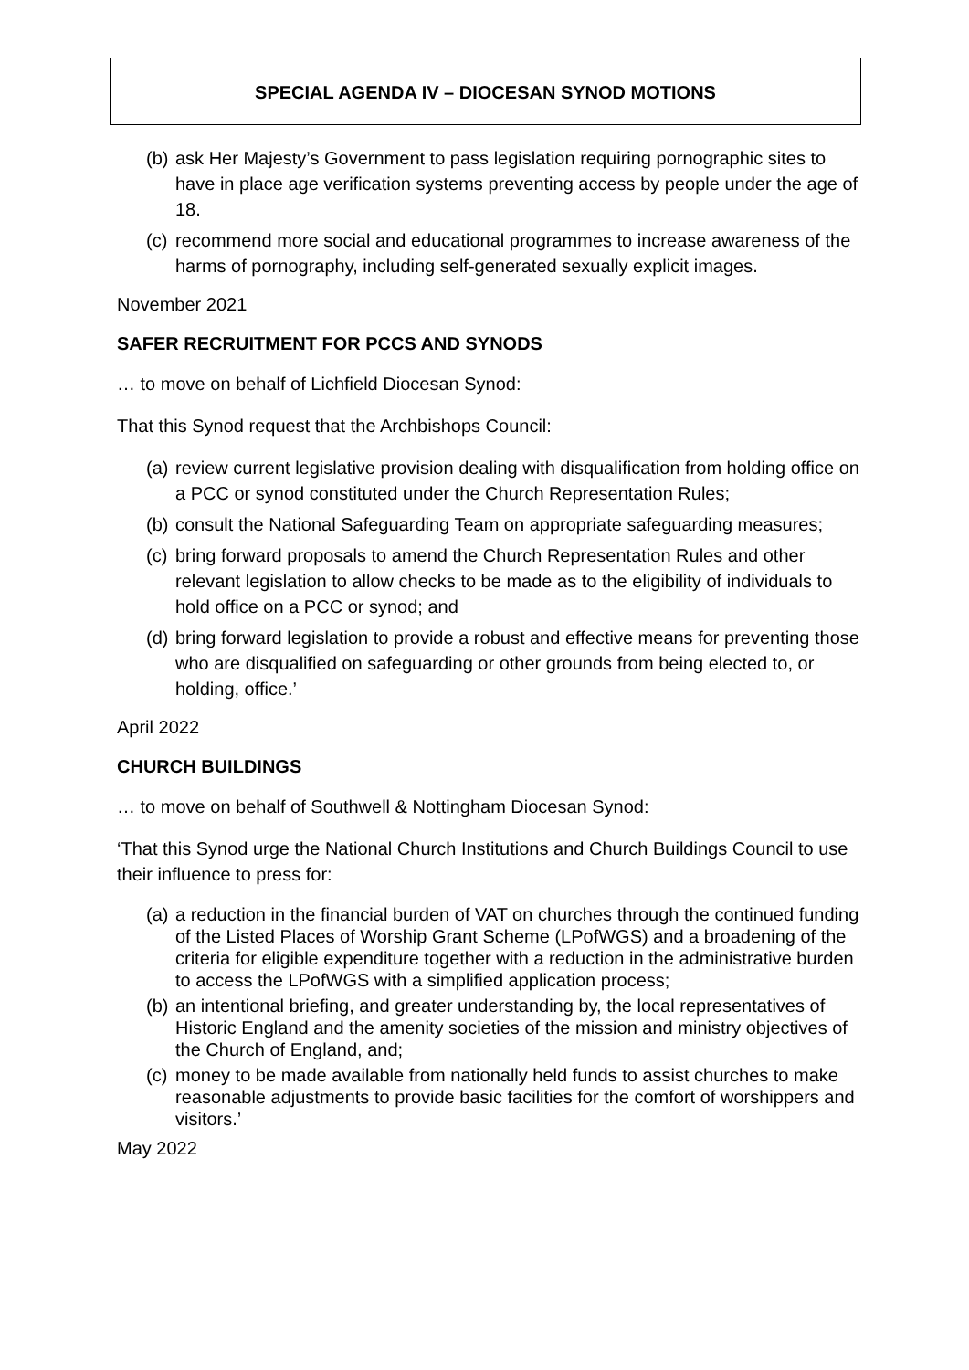SPECIAL AGENDA IV – DIOCESAN SYNOD MOTIONS
(b) ask Her Majesty’s Government to pass legislation requiring pornographic sites to have in place age verification systems preventing access by people under the age of 18.
(c) recommend more social and educational programmes to increase awareness of the harms of pornography, including self-generated sexually explicit images.
November 2021
SAFER RECRUITMENT FOR PCCS AND SYNODS
… to move on behalf of Lichfield Diocesan Synod:
That this Synod request that the Archbishops Council:
(a) review current legislative provision dealing with disqualification from holding office on a PCC or synod constituted under the Church Representation Rules;
(b) consult the National Safeguarding Team on appropriate safeguarding measures;
(c) bring forward proposals to amend the Church Representation Rules and other relevant legislation to allow checks to be made as to the eligibility of individuals to hold office on a PCC or synod; and
(d) bring forward legislation to provide a robust and effective means for preventing those who are disqualified on safeguarding or other grounds from being elected to, or holding, office.’
April 2022
CHURCH BUILDINGS
… to move on behalf of Southwell & Nottingham Diocesan Synod:
‘That this Synod urge the National Church Institutions and Church Buildings Council to use their influence to press for:
(a) a reduction in the financial burden of VAT on churches through the continued funding of the Listed Places of Worship Grant Scheme (LPofWGS) and a broadening of the criteria for eligible expenditure together with a reduction in the administrative burden to access the LPofWGS with a simplified application process;
(b) an intentional briefing, and greater understanding by, the local representatives of Historic England and the amenity societies of the mission and ministry objectives of the Church of England, and;
(c) money to be made available from nationally held funds to assist churches to make reasonable adjustments to provide basic facilities for the comfort of worshippers and visitors.’
May 2022